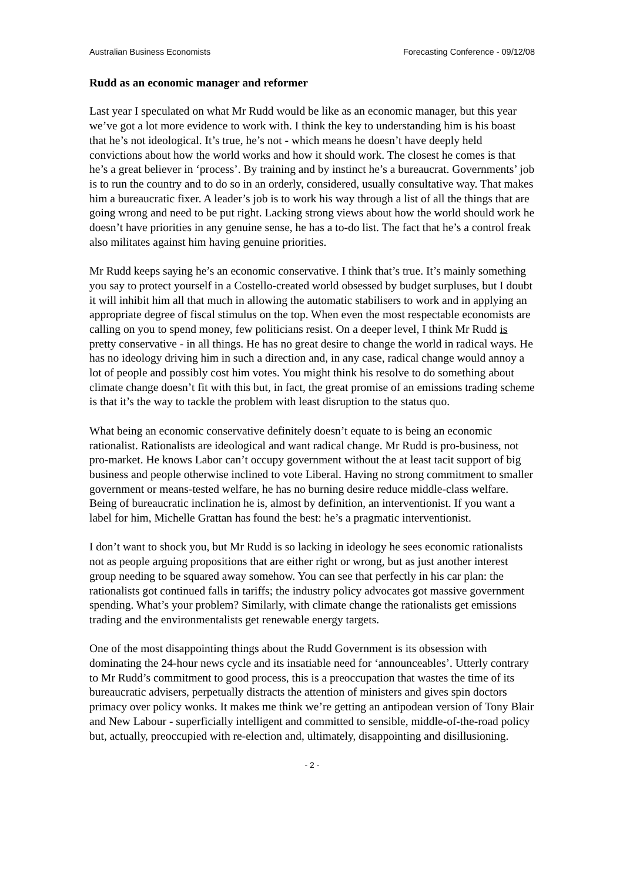Australian Business Economists Forecasting Conference - 09/12/08
Rudd as an economic manager and reformer
Last year I speculated on what Mr Rudd would be like as an economic manager, but this year we’ve got a lot more evidence to work with. I think the key to understanding him is his boast that he’s not ideological. It’s true, he’s not - which means he doesn’t have deeply held convictions about how the world works and how it should work. The closest he comes is that he’s a great believer in ‘process’. By training and by instinct he’s a bureaucrat. Governments’ job is to run the country and to do so in an orderly, considered, usually consultative way. That makes him a bureaucratic fixer. A leader’s job is to work his way through a list of all the things that are going wrong and need to be put right. Lacking strong views about how the world should work he doesn’t have priorities in any genuine sense, he has a to-do list. The fact that he’s a control freak also militates against him having genuine priorities.
Mr Rudd keeps saying he’s an economic conservative. I think that’s true. It’s mainly something you say to protect yourself in a Costello-created world obsessed by budget surpluses, but I doubt it will inhibit him all that much in allowing the automatic stabilisers to work and in applying an appropriate degree of fiscal stimulus on the top. When even the most respectable economists are calling on you to spend money, few politicians resist. On a deeper level, I think Mr Rudd is pretty conservative - in all things. He has no great desire to change the world in radical ways. He has no ideology driving him in such a direction and, in any case, radical change would annoy a lot of people and possibly cost him votes. You might think his resolve to do something about climate change doesn’t fit with this but, in fact, the great promise of an emissions trading scheme is that it’s the way to tackle the problem with least disruption to the status quo.
What being an economic conservative definitely doesn’t equate to is being an economic rationalist. Rationalists are ideological and want radical change. Mr Rudd is pro-business, not pro-market. He knows Labor can’t occupy government without the at least tacit support of big business and people otherwise inclined to vote Liberal. Having no strong commitment to smaller government or means-tested welfare, he has no burning desire reduce middle-class welfare. Being of bureaucratic inclination he is, almost by definition, an interventionist. If you want a label for him, Michelle Grattan has found the best: he’s a pragmatic interventionist.
I don’t want to shock you, but Mr Rudd is so lacking in ideology he sees economic rationalists not as people arguing propositions that are either right or wrong, but as just another interest group needing to be squared away somehow. You can see that perfectly in his car plan: the rationalists got continued falls in tariffs; the industry policy advocates got massive government spending. What’s your problem? Similarly, with climate change the rationalists get emissions trading and the environmentalists get renewable energy targets.
One of the most disappointing things about the Rudd Government is its obsession with dominating the 24-hour news cycle and its insatiable need for ‘announceables’. Utterly contrary to Mr Rudd’s commitment to good process, this is a preoccupation that wastes the time of its bureaucratic advisers, perpetually distracts the attention of ministers and gives spin doctors primacy over policy wonks. It makes me think we’re getting an antipodean version of Tony Blair and New Labour - superficially intelligent and committed to sensible, middle-of-the-road policy but, actually, preoccupied with re-election and, ultimately, disappointing and disillusioning.
- 2 -